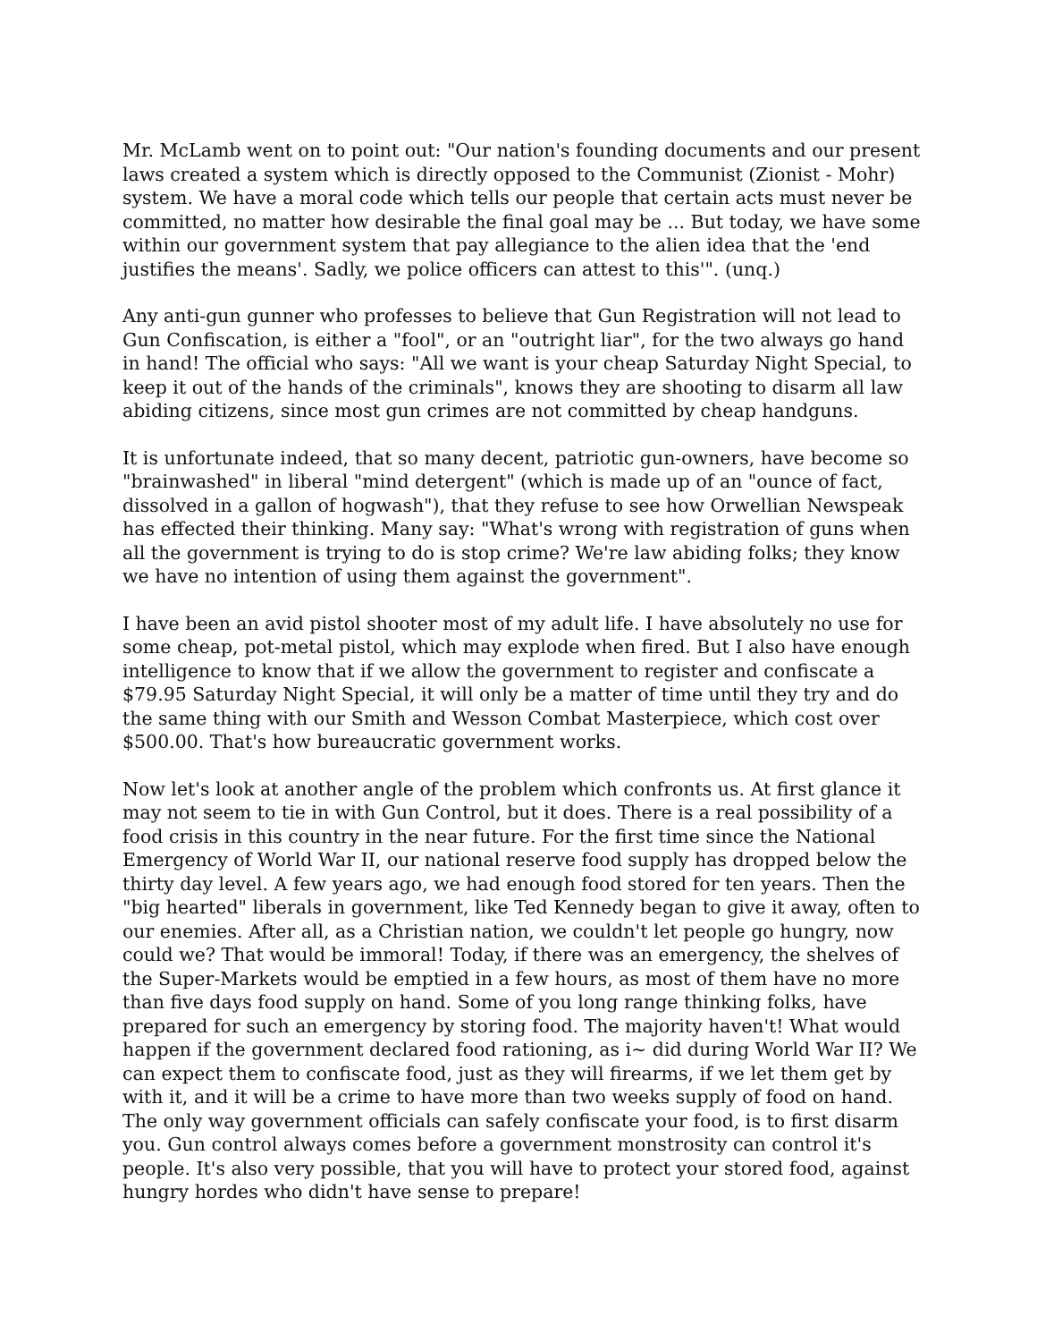Mr. McLamb went on to point out: "Our nation's founding documents and our present laws created a system which is directly opposed to the Communist (Zionist - Mohr) system. We have a moral code which tells our people that certain acts must never be committed, no matter how desirable the final goal may be ... But today, we have some within our government system that pay allegiance to the alien idea that the 'end justifies the means'. Sadly, we police officers can attest to this'". (unq.)
Any anti-gun gunner who professes to believe that Gun Registration will not lead to Gun Confiscation, is either a "fool", or an "outright liar", for the two always go hand in hand! The official who says: "All we want is your cheap Saturday Night Special, to keep it out of the hands of the criminals", knows they are shooting to disarm all law abiding citizens, since most gun crimes are not committed by cheap handguns.
It is unfortunate indeed, that so many decent, patriotic gun-owners, have become so "brainwashed" in liberal "mind detergent" (which is made up of an "ounce of fact, dissolved in a gallon of hogwash"), that they refuse to see how Orwellian Newspeak has effected their thinking. Many say: "What's wrong with registration of guns when all the government is trying to do is stop crime? We're law abiding folks; they know we have no intention of using them against the government".
I have been an avid pistol shooter most of my adult life. I have absolutely no use for some cheap, pot-metal pistol, which may explode when fired. But I also have enough intelligence to know that if we allow the government to register and confiscate a $79.95 Saturday Night Special, it will only be a matter of time until they try and do the same thing with our Smith and Wesson Combat Masterpiece, which cost over $500.00. That's how bureaucratic government works.
Now let's look at another angle of the problem which confronts us. At first glance it may not seem to tie in with Gun Control, but it does. There is a real possibility of a food crisis in this country in the near future. For the first time since the National Emergency of World War II, our national reserve food supply has dropped below the thirty day level. A few years ago, we had enough food stored for ten years. Then the "big hearted" liberals in government, like Ted Kennedy began to give it away, often to our enemies. After all, as a Christian nation, we couldn't let people go hungry, now could we? That would be immoral! Today, if there was an emergency, the shelves of the Super-Markets would be emptied in a few hours, as most of them have no more than five days food supply on hand. Some of you long range thinking folks, have prepared for such an emergency by storing food. The majority haven't! What would happen if the government declared food rationing, as i~ did during World War II? We can expect them to confiscate food, just as they will firearms, if we let them get by with it, and it will be a crime to have more than two weeks supply of food on hand. The only way government officials can safely confiscate your food, is to first disarm you. Gun control always comes before a government monstrosity can control it's people. It's also very possible, that you will have to protect your stored food, against hungry hordes who didn't have sense to prepare!